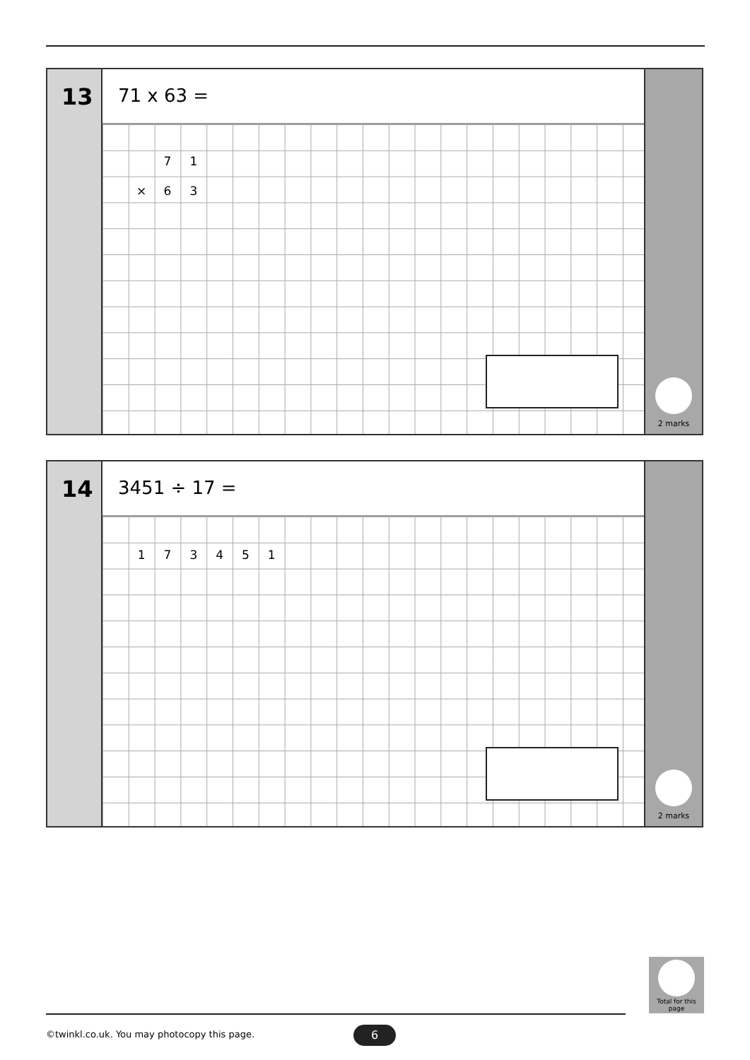13
71 x 63 =
71
× 63
2 marks
14
3451 ÷ 17 =
173451
2 marks
Total for this page
©twinkl.co.uk. You may photocopy this page.
6